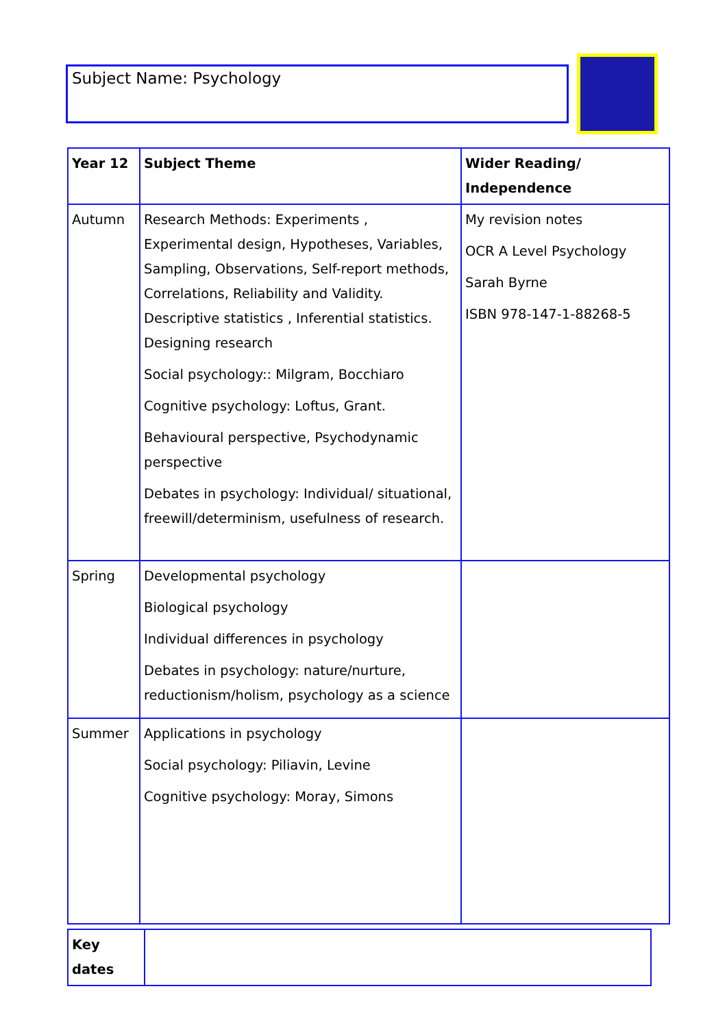Subject Name: Psychology
| Year 12 | Subject Theme | Wider Reading/ Independence |
| --- | --- | --- |
| Autumn | Research Methods: Experiments , Experimental design, Hypotheses, Variables, Sampling, Observations, Self-report methods, Correlations, Reliability and Validity. Descriptive statistics , Inferential statistics. Designing research Social psychology:: Milgram, Bocchiaro Cognitive psychology: Loftus, Grant. Behavioural perspective, Psychodynamic perspective Debates in psychology: Individual/ situational, freewill/determinism, usefulness of research. | My revision notes OCR A Level Psychology Sarah Byrne ISBN 978-147-1-88268-5 |
| Spring | Developmental psychology Biological psychology Individual differences in psychology Debates in psychology: nature/nurture, reductionism/holism, psychology as a science | |
| Summer | Applications in psychology Social psychology: Piliavin, Levine Cognitive psychology: Moray, Simons | |
| Key dates | |